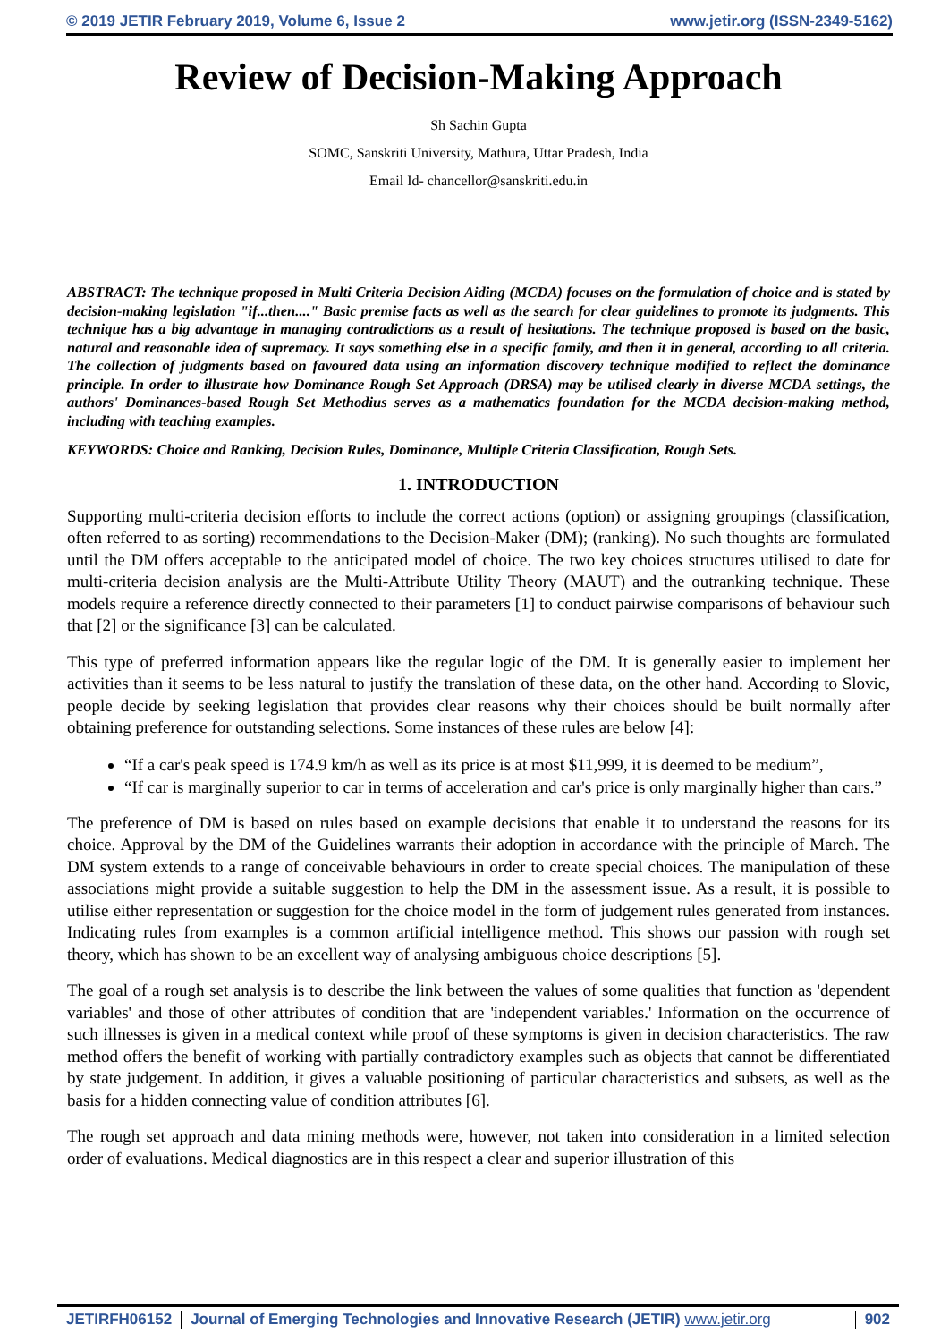© 2019 JETIR February 2019, Volume 6, Issue 2 www.jetir.org (ISSN-2349-5162)
Review of Decision-Making Approach
Sh Sachin Gupta
SOMC, Sanskriti University, Mathura, Uttar Pradesh, India
Email Id- chancellor@sanskriti.edu.in
ABSTRACT: The technique proposed in Multi Criteria Decision Aiding (MCDA) focuses on the formulation of choice and is stated by decision-making legislation "if...then...." Basic premise facts as well as the search for clear guidelines to promote its judgments. This technique has a big advantage in managing contradictions as a result of hesitations. The technique proposed is based on the basic, natural and reasonable idea of supremacy. It says something else in a specific family, and then it in general, according to all criteria. The collection of judgments based on favoured data using an information discovery technique modified to reflect the dominance principle. In order to illustrate how Dominance Rough Set Approach (DRSA) may be utilised clearly in diverse MCDA settings, the authors' Dominances-based Rough Set Methodius serves as a mathematics foundation for the MCDA decision-making method, including with teaching examples.
KEYWORDS: Choice and Ranking, Decision Rules, Dominance, Multiple Criteria Classification, Rough Sets.
1. INTRODUCTION
Supporting multi-criteria decision efforts to include the correct actions (option) or assigning groupings (classification, often referred to as sorting) recommendations to the Decision-Maker (DM); (ranking). No such thoughts are formulated until the DM offers acceptable to the anticipated model of choice. The two key choices structures utilised to date for multi-criteria decision analysis are the Multi-Attribute Utility Theory (MAUT) and the outranking technique. These models require a reference directly connected to their parameters [1] to conduct pairwise comparisons of behaviour such that [2] or the significance [3] can be calculated.
This type of preferred information appears like the regular logic of the DM. It is generally easier to implement her activities than it seems to be less natural to justify the translation of these data, on the other hand. According to Slovic, people decide by seeking legislation that provides clear reasons why their choices should be built normally after obtaining preference for outstanding selections. Some instances of these rules are below [4]:
“If a car's peak speed is 174.9 km/h as well as its price is at most $11,999, it is deemed to be medium”,
“If car is marginally superior to car in terms of acceleration and car's price is only marginally higher than cars.”
The preference of DM is based on rules based on example decisions that enable it to understand the reasons for its choice. Approval by the DM of the Guidelines warrants their adoption in accordance with the principle of March. The DM system extends to a range of conceivable behaviours in order to create special choices. The manipulation of these associations might provide a suitable suggestion to help the DM in the assessment issue. As a result, it is possible to utilise either representation or suggestion for the choice model in the form of judgement rules generated from instances. Indicating rules from examples is a common artificial intelligence method. This shows our passion with rough set theory, which has shown to be an excellent way of analysing ambiguous choice descriptions [5].
The goal of a rough set analysis is to describe the link between the values of some qualities that function as 'dependent variables' and those of other attributes of condition that are 'independent variables.' Information on the occurrence of such illnesses is given in a medical context while proof of these symptoms is given in decision characteristics. The raw method offers the benefit of working with partially contradictory examples such as objects that cannot be differentiated by state judgement. In addition, it gives a valuable positioning of particular characteristics and subsets, as well as the basis for a hidden connecting value of condition attributes [6].
The rough set approach and data mining methods were, however, not taken into consideration in a limited selection order of evaluations. Medical diagnostics are in this respect a clear and superior illustration of this
JETIRFH06152 Journal of Emerging Technologies and Innovative Research (JETIR) www.jetir.org 902